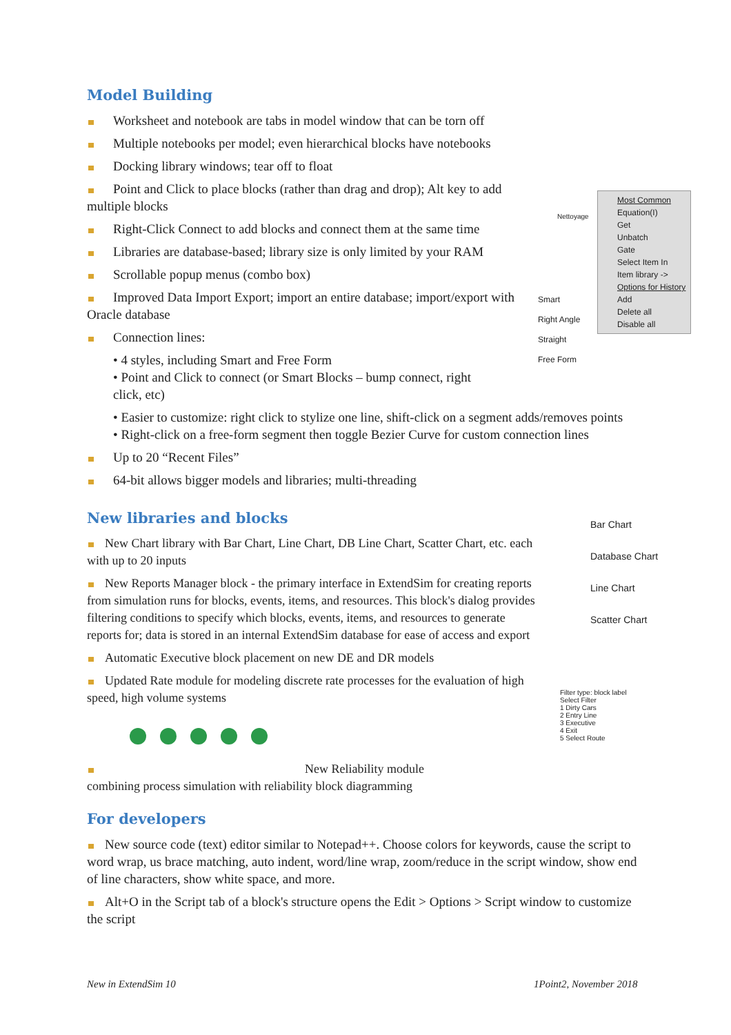Model Building
Worksheet and notebook are tabs in model window that can be torn off
Multiple notebooks per model; even hierarchical blocks have notebooks
Docking library windows; tear off to float
Point and Click to place blocks (rather than drag and drop); Alt key to add multiple blocks
Right-Click Connect to add blocks and connect them at the same time
Libraries are database-based; library size is only limited by your RAM
Scrollable popup menus (combo box)
Improved Data Import Export; import an entire database; import/export with Oracle database
Connection lines:
• 4 styles, including Smart and Free Form
• Point and Click to connect (or Smart Blocks – bump connect, right click, etc)
• Easier to customize: right click to stylize one line, shift-click on a segment adds/removes points
• Right-click on a free-form segment then toggle Bezier Curve for custom connection lines
Up to 20 “Recent Files”
64-bit allows bigger models and libraries; multi-threading
New libraries and blocks
New Chart library with Bar Chart, Line Chart, DB Line Chart, Scatter Chart, etc. each with up to 20 inputs
New Reports Manager block - the primary interface in ExtendSim for creating reports from simulation runs for blocks, events, items, and resources. This block's dialog provides filtering conditions to specify which blocks, events, items, and resources to generate reports for; data is stored in an internal ExtendSim database for ease of access and export
Automatic Executive block placement on new DE and DR models
Updated Rate module for modeling discrete rate processes for the evaluation of high speed, high volume systems
New Reliability module
combining process simulation with reliability block diagramming
For developers
New source code (text) editor similar to Notepad++. Choose colors for keywords, cause the script to word wrap, us brace matching, auto indent, word/line wrap, zoom/reduce in the script window, show end of line characters, show white space, and more.
Alt+O in the Script tab of a block's structure opens the Edit > Options > Script window to customize the script
Nettoyage
Most Common
Equation(I)
Get
Unbatch
Gate
Select Item In
Item library ->
Options for History
Add
Delete all
Disable all
Smart
Right Angle
Straight
Free Form
Bar Chart
Database Chart
Line Chart
Scatter Chart
Filter type: block label
Select Filter
1 Dirty Cars
2 Entry Line
3 Executive
4 Exit
5 Select Route
New in ExtendSim 10 1Point2, November 2018